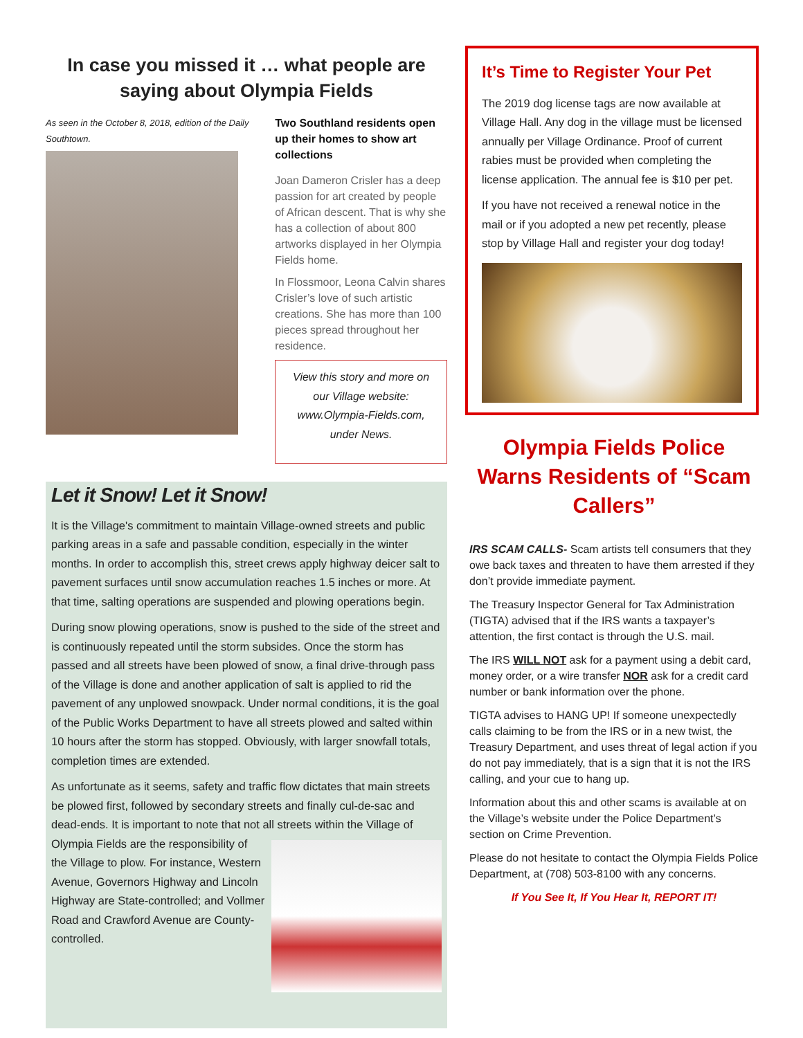In case you missed it … what people are saying about Olympia Fields
As seen in the October 8, 2018, edition of the Daily Southtown.
Two Southland residents open up their homes to show art collections
Joan Dameron Crisler has a deep passion for art created by people of African descent. That is why she has a collection of about 800 artworks displayed in her Olympia Fields home.
In Flossmoor, Leona Calvin shares Crisler’s love of such artistic creations. She has more than 100 pieces spread throughout her residence.
View this story and more on our Village website: www.Olympia-Fields.com, under News.
Let it Snow! Let it Snow!
It is the Village's commitment to maintain Village-owned streets and public parking areas in a safe and passable condition, especially in the winter months. In order to accomplish this, street crews apply highway deicer salt to pavement surfaces until snow accumulation reaches 1.5 inches or more. At that time, salting operations are suspended and plowing operations begin.
During snow plowing operations, snow is pushed to the side of the street and is continuously repeated until the storm subsides. Once the storm has passed and all streets have been plowed of snow, a final drive-through pass of the Village is done and another application of salt is applied to rid the pavement of any unplowed snowpack. Under normal conditions, it is the goal of the Public Works Department to have all streets plowed and salted within 10 hours after the storm has stopped. Obviously, with larger snowfall totals, completion times are extended.
As unfortunate as it seems, safety and traffic flow dictates that main streets be plowed first, followed by secondary streets and finally cul-de-sac and dead-ends. It is important to note that not all streets within the Village of Olympia Fields are the responsibility of the Village to plow. For instance, Western Avenue, Governors Highway and Lincoln Highway are State-controlled; and Vollmer Road and Crawford Avenue are County-controlled.
It’s Time to Register Your Pet
The 2019 dog license tags are now available at Village Hall. Any dog in the village must be licensed annually per Village Ordinance. Proof of current rabies must be provided when completing the license application. The annual fee is $10 per pet.
If you have not received a renewal notice in the mail or if you adopted a new pet recently, please stop by Village Hall and register your dog today!
Olympia Fields Police Warns Residents of “Scam Callers”
IRS SCAM CALLS- Scam artists tell consumers that they owe back taxes and threaten to have them arrested if they don’t provide immediate payment.
The Treasury Inspector General for Tax Administration (TIGTA) advised that if the IRS wants a taxpayer’s attention, the first contact is through the U.S. mail.
The IRS WILL NOT ask for a payment using a debit card, money order, or a wire transfer NOR ask for a credit card number or bank information over the phone.
TIGTA advises to HANG UP! If someone unexpectedly calls claiming to be from the IRS or in a new twist, the Treasury Department, and uses threat of legal action if you do not pay immediately, that is a sign that it is not the IRS calling, and your cue to hang up.
Information about this and other scams is available at on the Village’s website under the Police Department’s section on Crime Prevention.
Please do not hesitate to contact the Olympia Fields Police Department, at (708) 503-8100 with any concerns.
If You See It, If You Hear It, REPORT IT!